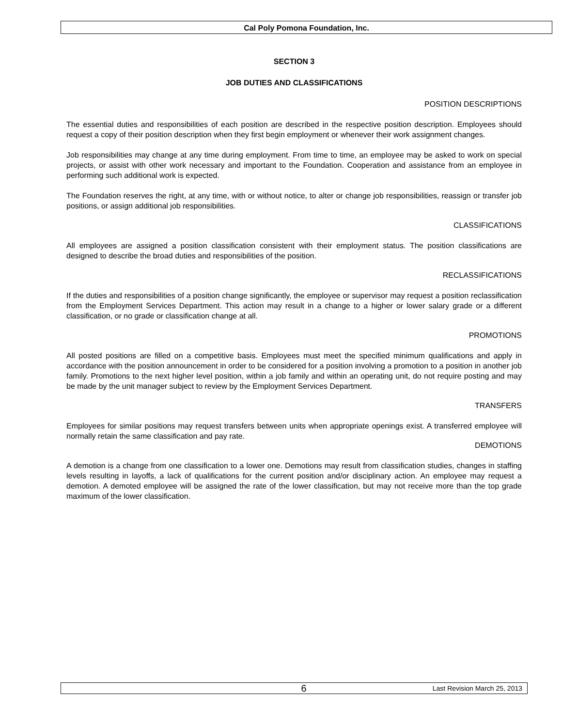Cal Poly Pomona Foundation, Inc.
SECTION 3
JOB DUTIES AND CLASSIFICATIONS
POSITION DESCRIPTIONS
The essential duties and responsibilities of each position are described in the respective position description. Employees should request a copy of their position description when they first begin employment or whenever their work assignment changes.
Job responsibilities may change at any time during employment. From time to time, an employee may be asked to work on special projects, or assist with other work necessary and important to the Foundation. Cooperation and assistance from an employee in performing such additional work is expected.
The Foundation reserves the right, at any time, with or without notice, to alter or change job responsibilities, reassign or transfer job positions, or assign additional job responsibilities.
CLASSIFICATIONS
All employees are assigned a position classification consistent with their employment status. The position classifications are designed to describe the broad duties and responsibilities of the position.
RECLASSIFICATIONS
If the duties and responsibilities of a position change significantly, the employee or supervisor may request a position reclassification from the Employment Services Department. This action may result in a change to a higher or lower salary grade or a different classification, or no grade or classification change at all.
PROMOTIONS
All posted positions are filled on a competitive basis. Employees must meet the specified minimum qualifications and apply in accordance with the position announcement in order to be considered for a position involving a promotion to a position in another job family. Promotions to the next higher level position, within a job family and within an operating unit, do not require posting and may be made by the unit manager subject to review by the Employment Services Department.
TRANSFERS
Employees for similar positions may request transfers between units when appropriate openings exist. A transferred employee will normally retain the same classification and pay rate.
DEMOTIONS
A demotion is a change from one classification to a lower one. Demotions may result from classification studies, changes in staffing levels resulting in layoffs, a lack of qualifications for the current position and/or disciplinary action. An employee may request a demotion. A demoted employee will be assigned the rate of the lower classification, but may not receive more than the top grade maximum of the lower classification.
6 Last Revision March 25, 2013